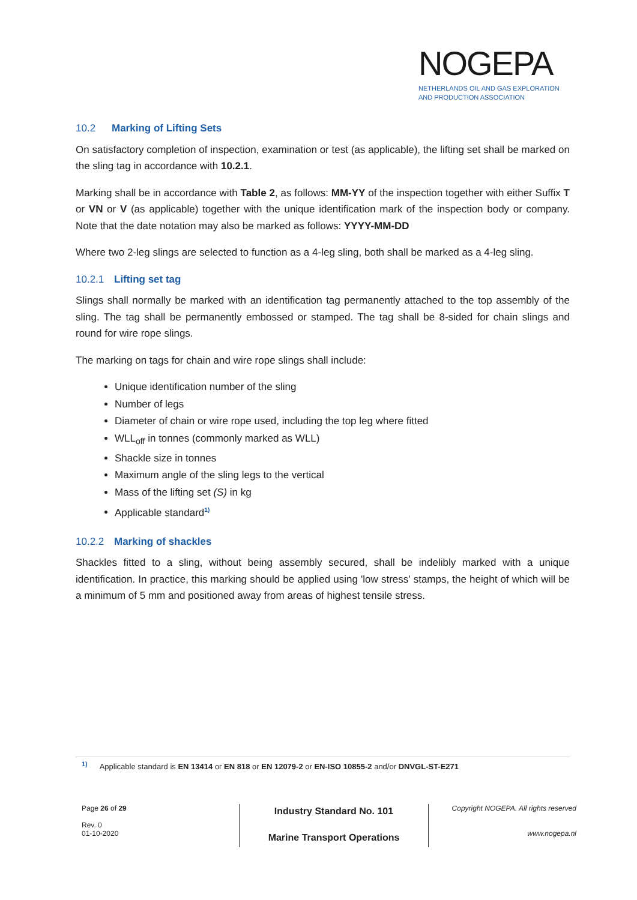NOGEPA
NETHERLANDS OIL AND GAS EXPLORATION
AND PRODUCTION ASSOCIATION
10.2 Marking of Lifting Sets
On satisfactory completion of inspection, examination or test (as applicable), the lifting set shall be marked on the sling tag in accordance with 10.2.1.
Marking shall be in accordance with Table 2, as follows: MM-YY of the inspection together with either Suffix T or VN or V (as applicable) together with the unique identification mark of the inspection body or company. Note that the date notation may also be marked as follows: YYYY-MM-DD
Where two 2-leg slings are selected to function as a 4-leg sling, both shall be marked as a 4-leg sling.
10.2.1 Lifting set tag
Slings shall normally be marked with an identification tag permanently attached to the top assembly of the sling. The tag shall be permanently embossed or stamped. The tag shall be 8-sided for chain slings and round for wire rope slings.
The marking on tags for chain and wire rope slings shall include:
Unique identification number of the sling
Number of legs
Diameter of chain or wire rope used, including the top leg where fitted
WLL<sub>off</sub> in tonnes (commonly marked as WLL)
Shackle size in tonnes
Maximum angle of the sling legs to the vertical
Mass of the lifting set (S) in kg
Applicable standard<sup>1)</sup>
10.2.2 Marking of shackles
Shackles fitted to a sling, without being assembly secured, shall be indelibly marked with a unique identification. In practice, this marking should be applied using 'low stress' stamps, the height of which will be a minimum of 5 mm and positioned away from areas of highest tensile stress.
<sup>1)</sup> Applicable standard is EN 13414 or EN 818 or EN 12079-2 or EN-ISO 10855-2 and/or DNVGL-ST-E271
Page 26 of 29
Rev. 0
01-10-2020
Industry Standard No. 101
Marine Transport Operations
Copyright NOGEPA. All rights reserved
www.nogepa.nl